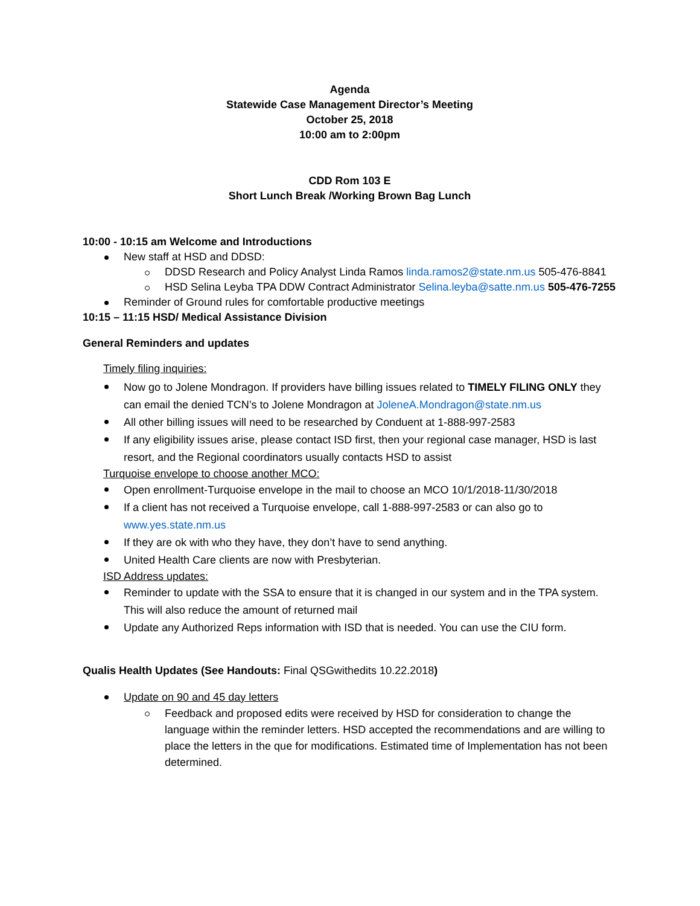Agenda
Statewide Case Management Director’s Meeting
October 25, 2018
10:00 am to 2:00pm
CDD Rom 103 E
Short Lunch Break /Working Brown Bag Lunch
10:00 - 10:15 am Welcome and Introductions
New staff at HSD and DDSD:
DDSD Research and Policy Analyst Linda Ramos linda.ramos2@state.nm.us 505-476-8841
HSD Selina Leyba TPA DDW Contract Administrator Selina.leyba@satte.nm.us 505-476-7255
Reminder of Ground rules for comfortable productive meetings
10:15 – 11:15 HSD/ Medical Assistance Division
General Reminders and updates
Timely filing inquiries:
Now go to Jolene Mondragon. If providers have billing issues related to TIMELY FILING ONLY they can email the denied TCN’s to Jolene Mondragon at JoleneA.Mondragon@state.nm.us
All other billing issues will need to be researched by Conduent at 1-888-997-2583
If any eligibility issues arise, please contact ISD first, then your regional case manager, HSD is last resort, and the Regional coordinators usually contacts HSD to assist
Turquoise envelope to choose another MCO:
Open enrollment-Turquoise envelope in the mail to choose an MCO 10/1/2018-11/30/2018
If a client has not received a Turquoise envelope, call 1-888-997-2583 or can also go to www.yes.state.nm.us
If they are ok with who they have, they don’t have to send anything.
United Health Care clients are now with Presbyterian.
ISD Address updates:
Reminder to update with the SSA to ensure that it is changed in our system and in the TPA system. This will also reduce the amount of returned mail
Update any Authorized Reps information with ISD that is needed. You can use the CIU form.
Qualis Health Updates (See Handouts: Final QSGwithedits 10.22.2018)
Update on 90 and 45 day letters
Feedback and proposed edits were received by HSD for consideration to change the language within the reminder letters. HSD accepted the recommendations and are willing to place the letters in the que for modifications. Estimated time of Implementation has not been determined.